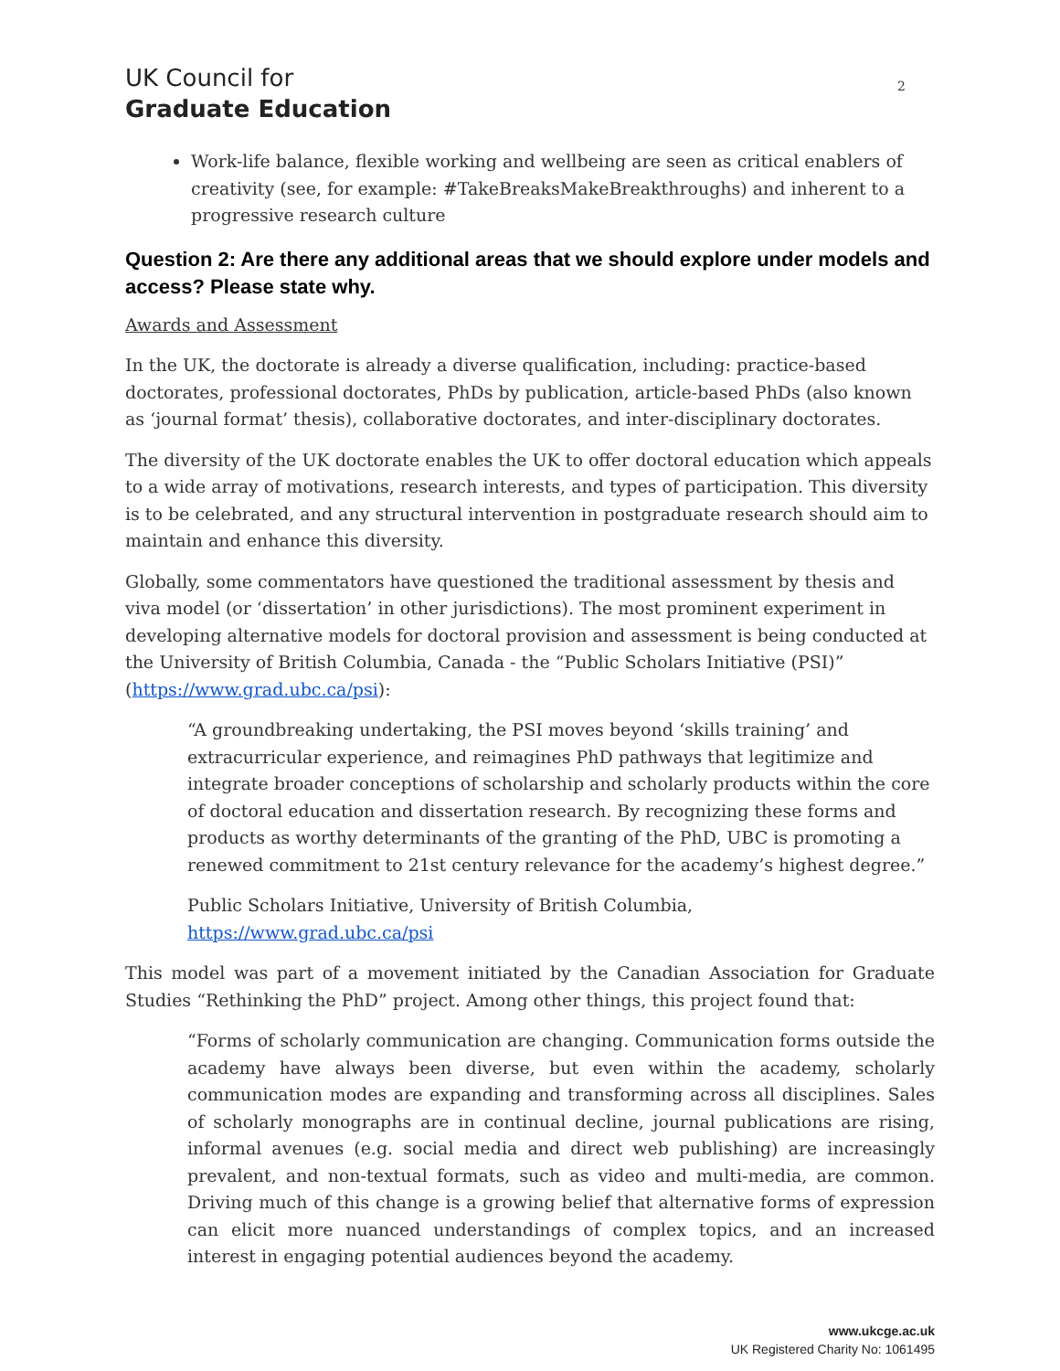UK Council for
Graduate Education
2
Work-life balance, flexible working and wellbeing are seen as critical enablers of creativity (see, for example: #TakeBreaksMakeBreakthroughs) and inherent to a progressive research culture
Question 2: Are there any additional areas that we should explore under models and access? Please state why.
Awards and Assessment
In the UK, the doctorate is already a diverse qualification, including: practice-based doctorates, professional doctorates, PhDs by publication, article-based PhDs (also known as ‘journal format’ thesis), collaborative doctorates, and inter-disciplinary doctorates.
The diversity of the UK doctorate enables the UK to offer doctoral education which appeals to a wide array of motivations, research interests, and types of participation. This diversity is to be celebrated, and any structural intervention in postgraduate research should aim to maintain and enhance this diversity.
Globally, some commentators have questioned the traditional assessment by thesis and viva model (or ‘dissertation’ in other jurisdictions). The most prominent experiment in developing alternative models for doctoral provision and assessment is being conducted at the University of British Columbia, Canada - the “Public Scholars Initiative (PSI)” (https://www.grad.ubc.ca/psi):
“A groundbreaking undertaking, the PSI moves beyond ‘skills training’ and extracurricular experience, and reimagines PhD pathways that legitimize and integrate broader conceptions of scholarship and scholarly products within the core of doctoral education and dissertation research. By recognizing these forms and products as worthy determinants of the granting of the PhD, UBC is promoting a renewed commitment to 21st century relevance for the academy’s highest degree.”
Public Scholars Initiative, University of British Columbia, https://www.grad.ubc.ca/psi
This model was part of a movement initiated by the Canadian Association for Graduate Studies “Rethinking the PhD” project. Among other things, this project found that:
“Forms of scholarly communication are changing. Communication forms outside the academy have always been diverse, but even within the academy, scholarly communication modes are expanding and transforming across all disciplines. Sales of scholarly monographs are in continual decline, journal publications are rising, informal avenues (e.g. social media and direct web publishing) are increasingly prevalent, and non-textual formats, such as video and multi-media, are common. Driving much of this change is a growing belief that alternative forms of expression can elicit more nuanced understandings of complex topics, and an increased interest in engaging potential audiences beyond the academy.
www.ukcge.ac.uk
UK Registered Charity No: 1061495